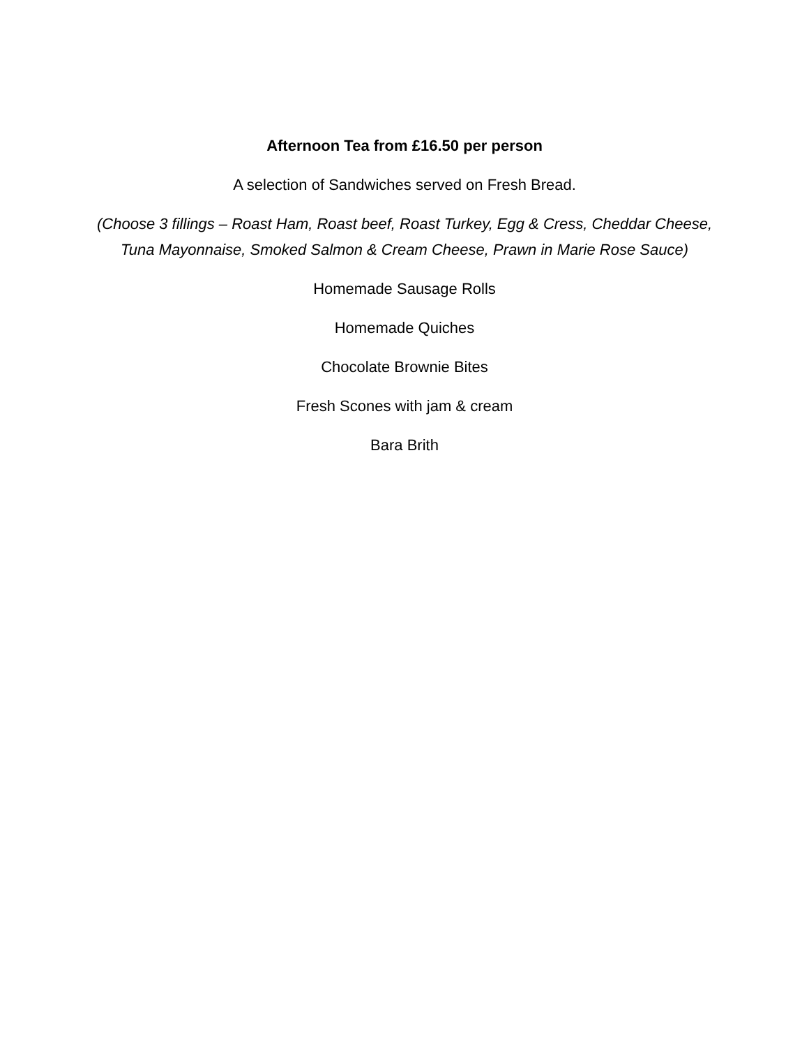Afternoon Tea from £16.50 per person
A selection of Sandwiches served on Fresh Bread.
(Choose 3 fillings – Roast Ham, Roast beef, Roast Turkey, Egg & Cress, Cheddar Cheese, Tuna Mayonnaise, Smoked Salmon & Cream Cheese, Prawn in Marie Rose Sauce)
Homemade Sausage Rolls
Homemade Quiches
Chocolate Brownie Bites
Fresh Scones with jam & cream
Bara Brith